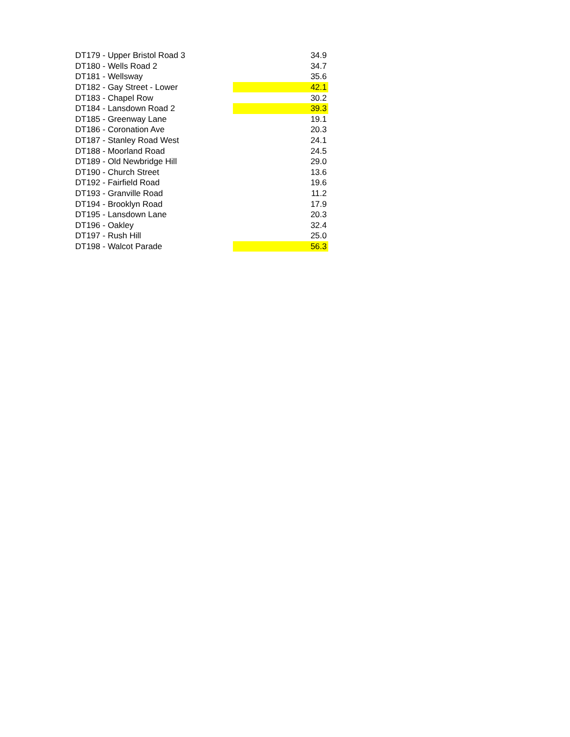| DT179 - Upper Bristol Road 3 | 34.9 |
| DT180 - Wells Road 2 | 34.7 |
| DT181 - Wellsway | 35.6 |
| DT182 - Gay Street - Lower | 42.1 |
| DT183 - Chapel Row | 30.2 |
| DT184 - Lansdown Road 2 | 39.3 |
| DT185 - Greenway Lane | 19.1 |
| DT186 - Coronation Ave | 20.3 |
| DT187 - Stanley Road West | 24.1 |
| DT188 - Moorland Road | 24.5 |
| DT189 - Old Newbridge Hill | 29.0 |
| DT190 - Church Street | 13.6 |
| DT192 - Fairfield Road | 19.6 |
| DT193 - Granville Road | 11.2 |
| DT194 - Brooklyn Road | 17.9 |
| DT195 - Lansdown Lane | 20.3 |
| DT196 - Oakley | 32.4 |
| DT197 - Rush Hill | 25.0 |
| DT198 - Walcot Parade | 56.3 |